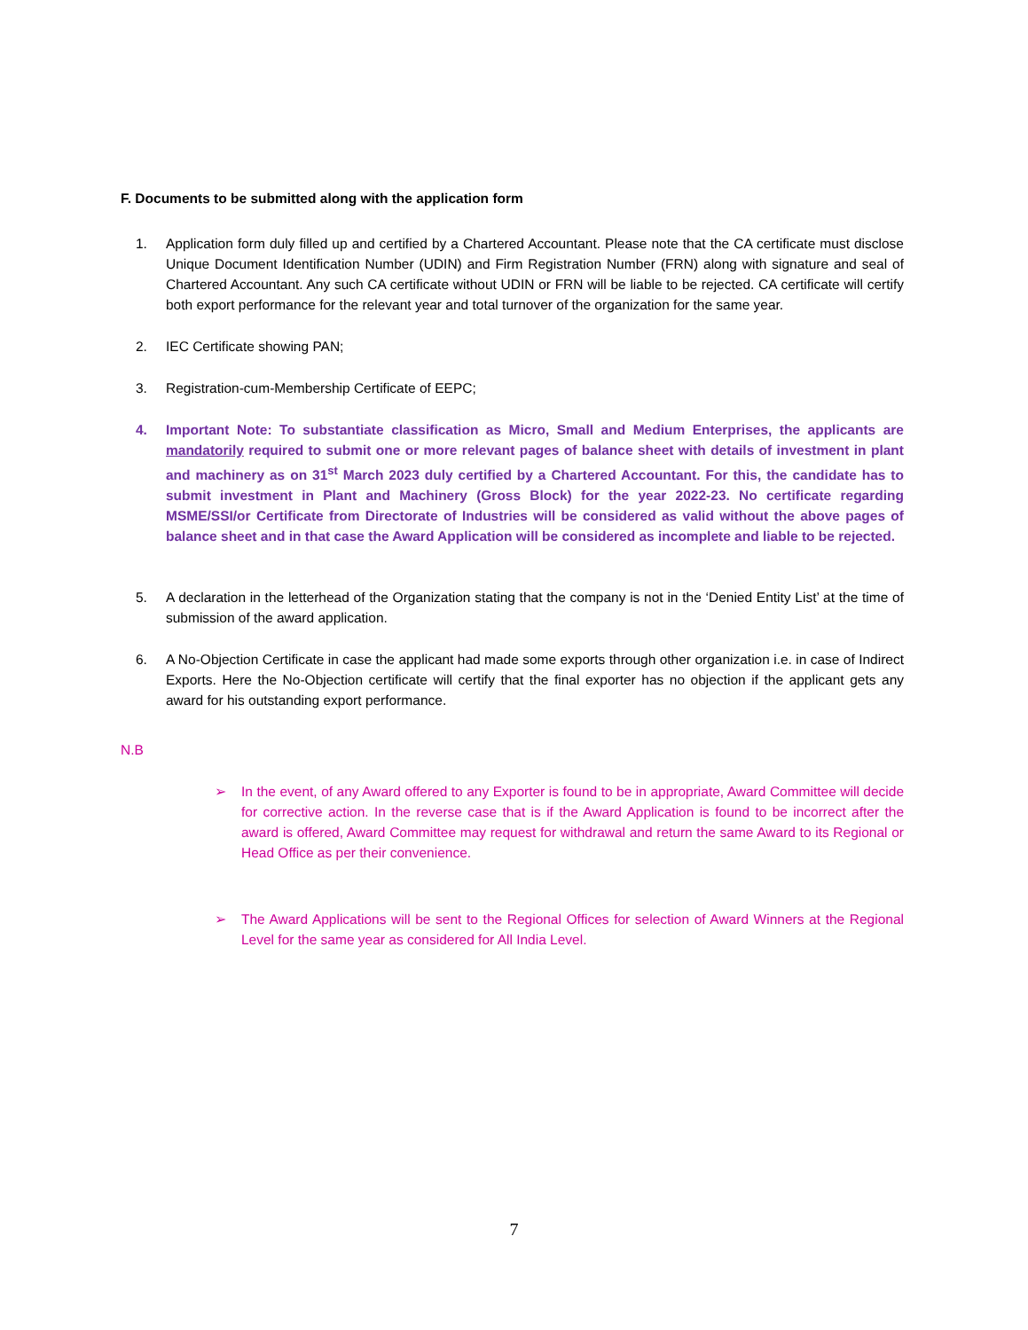F. Documents to be submitted along with the application form
1. Application form duly filled up and certified by a Chartered Accountant. Please note that the CA certificate must disclose Unique Document Identification Number (UDIN) and Firm Registration Number (FRN) along with signature and seal of Chartered Accountant. Any such CA certificate without UDIN or FRN will be liable to be rejected. CA certificate will certify both export performance for the relevant year and total turnover of the organization for the same year.
2. IEC Certificate showing PAN;
3. Registration-cum-Membership Certificate of EEPC;
4. Important Note: To substantiate classification as Micro, Small and Medium Enterprises, the applicants are mandatorily required to submit one or more relevant pages of balance sheet with details of investment in plant and machinery as on 31<sup>st</sup> March 2023 duly certified by a Chartered Accountant. For this, the candidate has to submit investment in Plant and Machinery (Gross Block) for the year 2022-23. No certificate regarding MSME/SSI/or Certificate from Directorate of Industries will be considered as valid without the above pages of balance sheet and in that case the Award Application will be considered as incomplete and liable to be rejected.
5. A declaration in the letterhead of the Organization stating that the company is not in the ‘Denied Entity List’ at the time of submission of the award application.
6. A No-Objection Certificate in case the applicant had made some exports through other organization i.e. in case of Indirect Exports. Here the No-Objection certificate will certify that the final exporter has no objection if the applicant gets any award for his outstanding export performance.
N.B
➢ In the event, of any Award offered to any Exporter is found to be in appropriate, Award Committee will decide for corrective action. In the reverse case that is if the Award Application is found to be incorrect after the award is offered, Award Committee may request for withdrawal and return the same Award to its Regional or Head Office as per their convenience.
➢ The Award Applications will be sent to the Regional Offices for selection of Award Winners at the Regional Level for the same year as considered for All India Level.
7